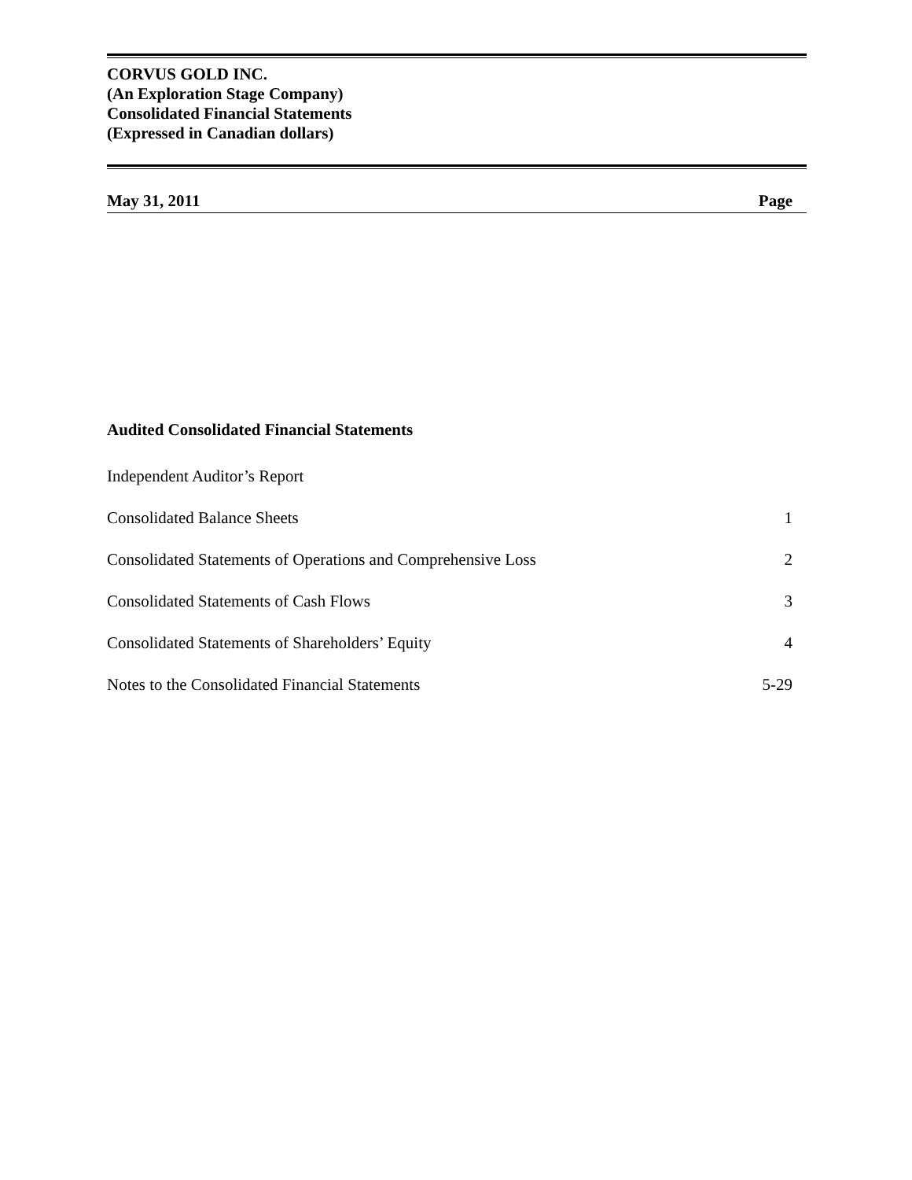CORVUS GOLD INC.
(An Exploration Stage Company)
Consolidated Financial Statements
(Expressed in Canadian dollars)
May 31, 2011 Page
Audited Consolidated Financial Statements
| Independent Auditor’s Report | |
| Consolidated Balance Sheets | 1 |
| Consolidated Statements of Operations and Comprehensive Loss | 2 |
| Consolidated Statements of Cash Flows | 3 |
| Consolidated Statements of Shareholders’ Equity | 4 |
| Notes to the Consolidated Financial Statements | 5-29 |